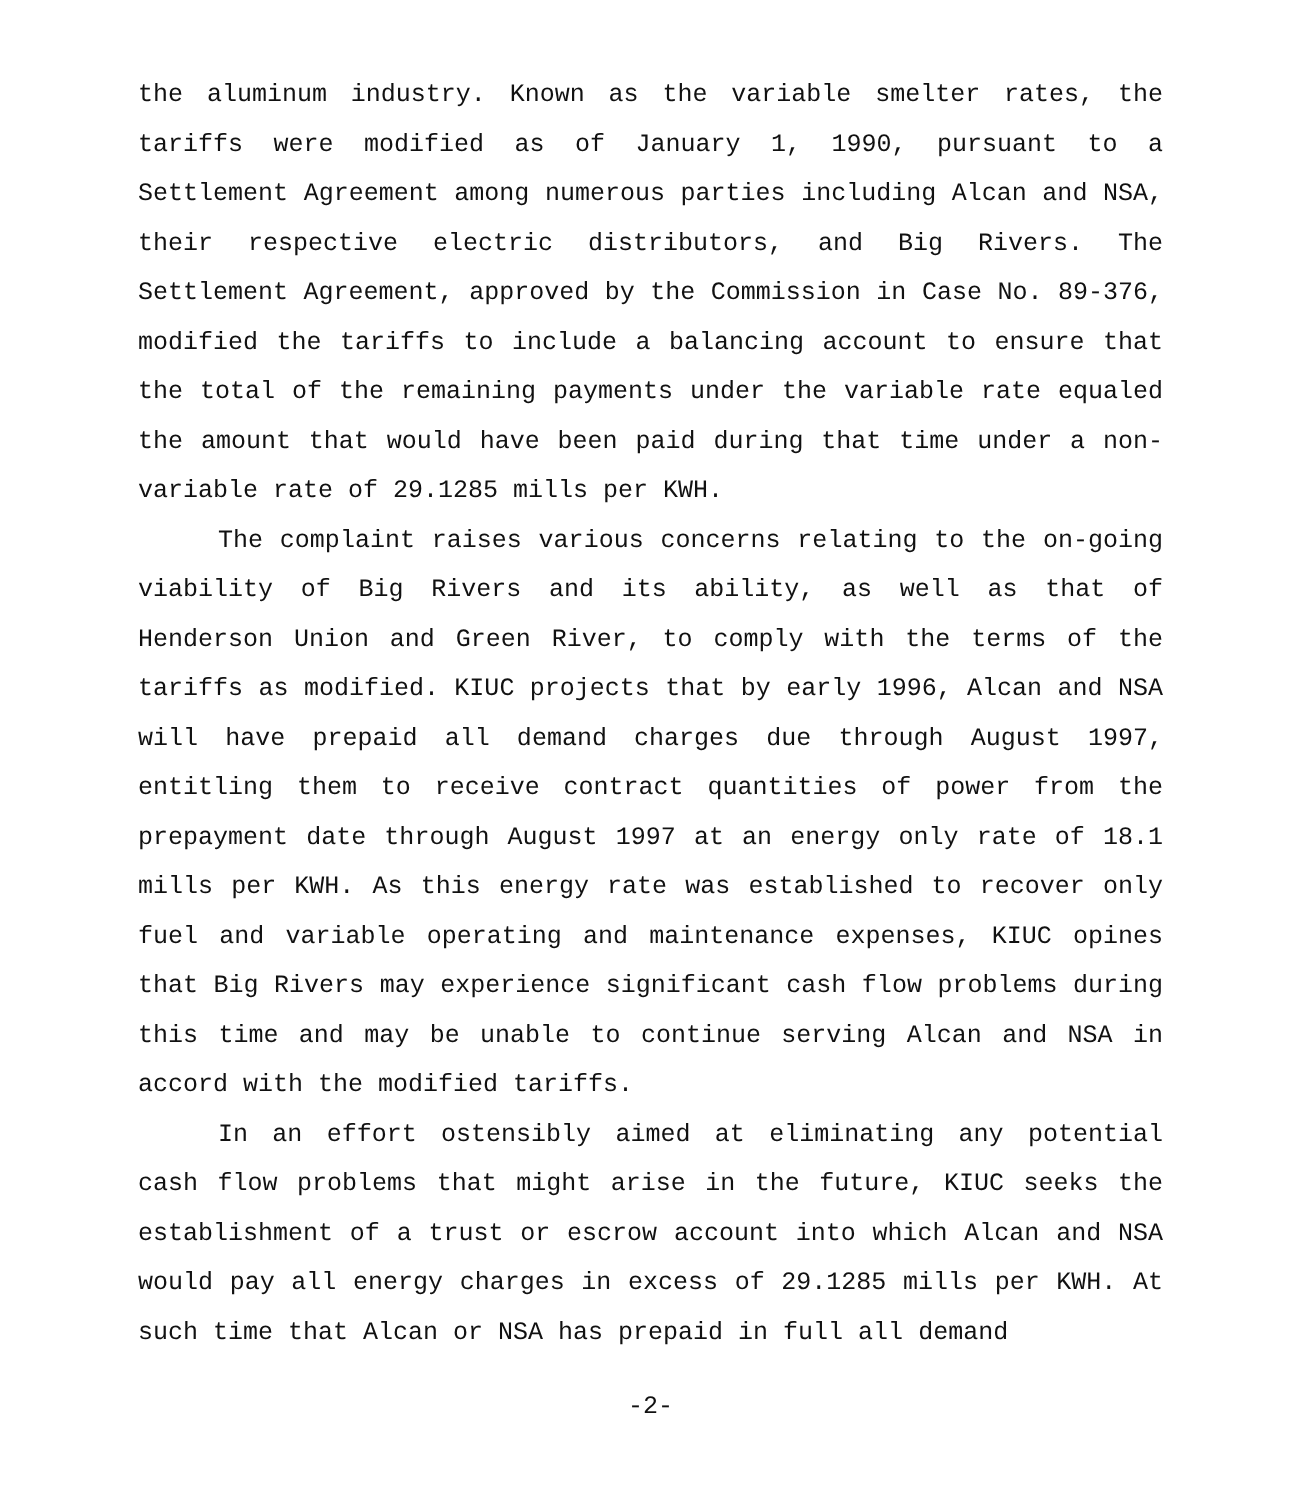the aluminum industry. Known as the variable smelter rates, the tariffs were modified as of January 1, 1990, pursuant to a Settlement Agreement among numerous parties including Alcan and NSA, their respective electric distributors, and Big Rivers. The Settlement Agreement, approved by the Commission in Case No. 89-376, modified the tariffs to include a balancing account to ensure that the total of the remaining payments under the variable rate equaled the amount that would have been paid during that time under a non-variable rate of 29.1285 mills per KWH.
The complaint raises various concerns relating to the on-going viability of Big Rivers and its ability, as well as that of Henderson Union and Green River, to comply with the terms of the tariffs as modified. KIUC projects that by early 1996, Alcan and NSA will have prepaid all demand charges due through August 1997, entitling them to receive contract quantities of power from the prepayment date through August 1997 at an energy only rate of 18.1 mills per KWH. As this energy rate was established to recover only fuel and variable operating and maintenance expenses, KIUC opines that Big Rivers may experience significant cash flow problems during this time and may be unable to continue serving Alcan and NSA in accord with the modified tariffs.
In an effort ostensibly aimed at eliminating any potential cash flow problems that might arise in the future, KIUC seeks the establishment of a trust or escrow account into which Alcan and NSA would pay all energy charges in excess of 29.1285 mills per KWH. At such time that Alcan or NSA has prepaid in full all demand
-2-